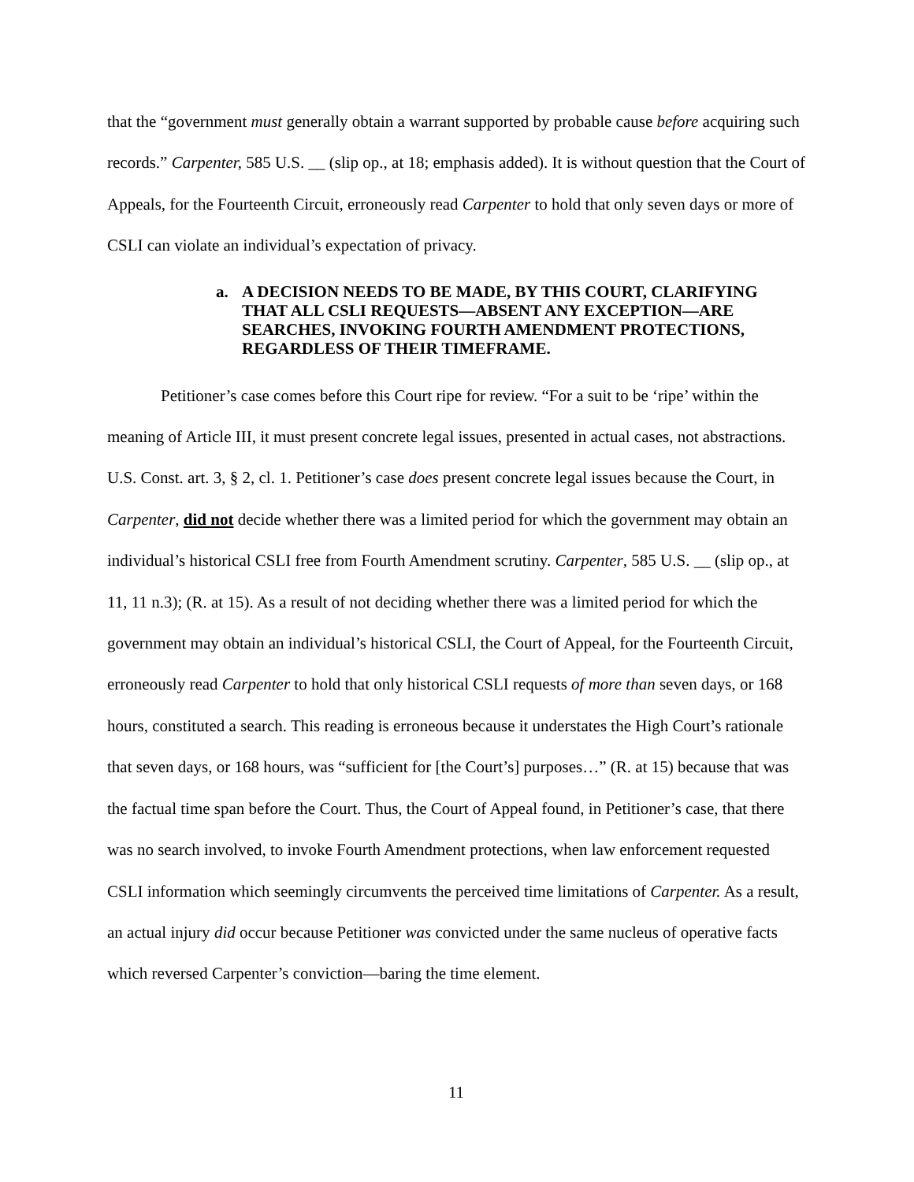that the “government must generally obtain a warrant supported by probable cause before acquiring such records.” Carpenter, 585 U.S. __ (slip op., at 18; emphasis added). It is without question that the Court of Appeals, for the Fourteenth Circuit, erroneously read Carpenter to hold that only seven days or more of CSLI can violate an individual’s expectation of privacy.
a. A DECISION NEEDS TO BE MADE, BY THIS COURT, CLARIFYING THAT ALL CSLI REQUESTS—ABSENT ANY EXCEPTION—ARE SEARCHES, INVOKING FOURTH AMENDMENT PROTECTIONS, REGARDLESS OF THEIR TIMEFRAME.
Petitioner’s case comes before this Court ripe for review. “For a suit to be ‘ripe’ within the meaning of Article III, it must present concrete legal issues, presented in actual cases, not abstractions. U.S. Const. art. 3, § 2, cl. 1. Petitioner’s case does present concrete legal issues because the Court, in Carpenter, did not decide whether there was a limited period for which the government may obtain an individual’s historical CSLI free from Fourth Amendment scrutiny. Carpenter, 585 U.S. __ (slip op., at 11, 11 n.3); (R. at 15). As a result of not deciding whether there was a limited period for which the government may obtain an individual’s historical CSLI, the Court of Appeal, for the Fourteenth Circuit, erroneously read Carpenter to hold that only historical CSLI requests of more than seven days, or 168 hours, constituted a search. This reading is erroneous because it understates the High Court’s rationale that seven days, or 168 hours, was “sufficient for [the Court’s] purposes…” (R. at 15) because that was the factual time span before the Court. Thus, the Court of Appeal found, in Petitioner’s case, that there was no search involved, to invoke Fourth Amendment protections, when law enforcement requested CSLI information which seemingly circumvents the perceived time limitations of Carpenter. As a result, an actual injury did occur because Petitioner was convicted under the same nucleus of operative facts which reversed Carpenter’s conviction—baring the time element.
11